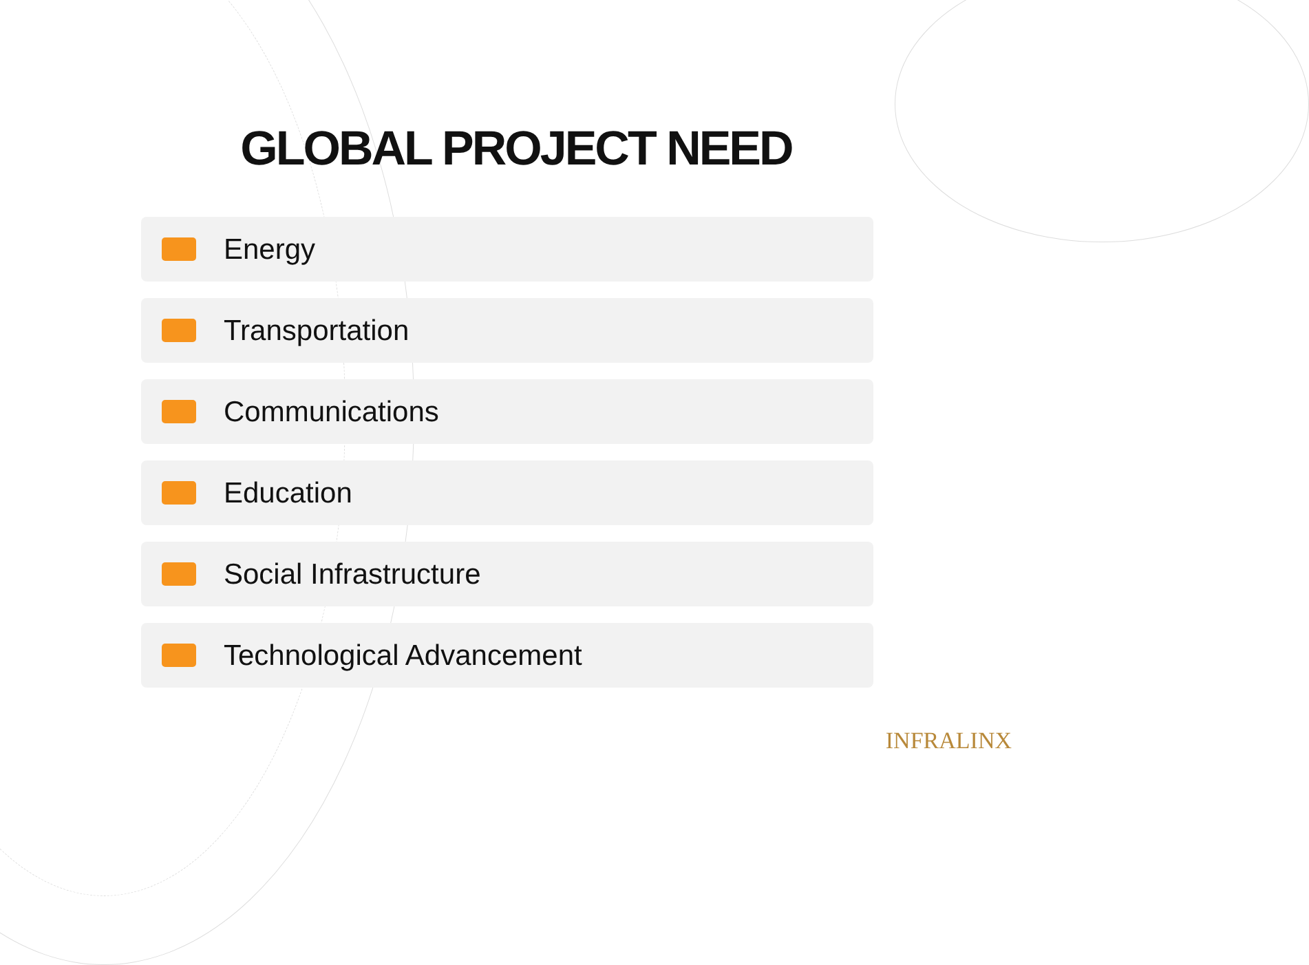GLOBAL PROJECT NEED
Energy
Transportation
Communications
Education
Social Infrastructure
Technological Advancement
INFRALINX